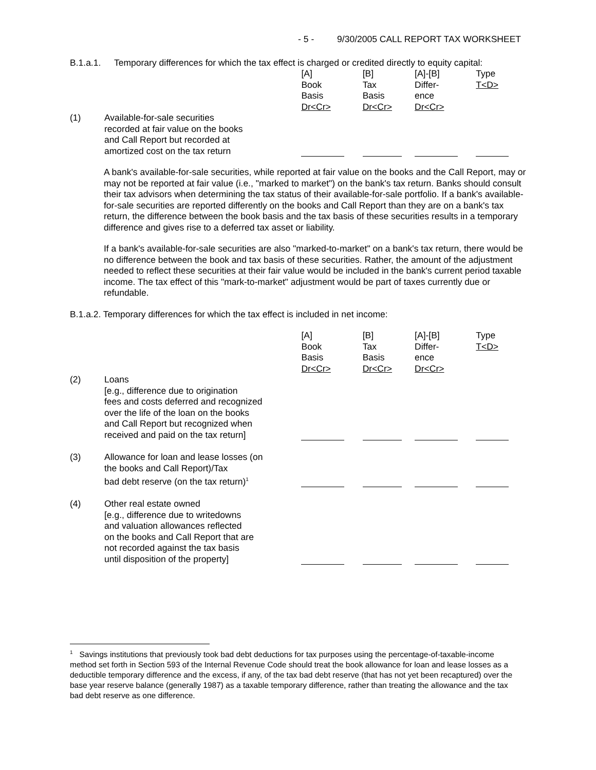- 5 - 9/30/2005 CALL REPORT TAX WORKSHEET
B.1.a.1. Temporary differences for which the tax effect is charged or credited directly to equity capital:
| | | [A] Book Basis Dr<Cr> | [B] Tax Basis Dr<Cr> | [A]-[B] Differ- ence Dr<Cr> | Type T<D> |
| (1) | Available-for-sale securities recorded at fair value on the books and Call Report but recorded at amortized cost on the tax return | | | | |
A bank's available-for-sale securities, while reported at fair value on the books and the Call Report, may or may not be reported at fair value (i.e., "marked to market") on the bank's tax return. Banks should consult their tax advisors when determining the tax status of their available-for-sale portfolio. If a bank's available-for-sale securities are reported differently on the books and Call Report than they are on a bank's tax return, the difference between the book basis and the tax basis of these securities results in a temporary difference and gives rise to a deferred tax asset or liability.
If a bank's available-for-sale securities are also "marked-to-market" on a bank's tax return, there would be no difference between the book and tax basis of these securities. Rather, the amount of the adjustment needed to reflect these securities at their fair value would be included in the bank's current period taxable income. The tax effect of this "mark-to-market" adjustment would be part of taxes currently due or refundable.
B.1.a.2. Temporary differences for which the tax effect is included in net income:
| | | [A] Book Basis Dr<Cr> | [B] Tax Basis Dr<Cr> | [A]-[B] Differ- ence Dr<Cr> | Type T<D> |
| (2) | Loans [e.g., difference due to origination fees and costs deferred and recognized over the life of the loan on the books and Call Report but recognized when received and paid on the tax return] | | | | |
| (3) | Allowance for loan and lease losses (on the books and Call Report)/Tax bad debt reserve (on the tax return)<sup>1</sup> | | | | |
| (4) | Other real estate owned [e.g., difference due to writedowns and valuation allowances reflected on the books and Call Report that are not recorded against the tax basis until disposition of the property] | | | | |
<sup>1</sup> Savings institutions that previously took bad debt deductions for tax purposes using the percentage-of-taxable-income method set forth in Section 593 of the Internal Revenue Code should treat the book allowance for loan and lease losses as a deductible temporary difference and the excess, if any, of the tax bad debt reserve (that has not yet been recaptured) over the base year reserve balance (generally 1987) as a taxable temporary difference, rather than treating the allowance and the tax bad debt reserve as one difference.